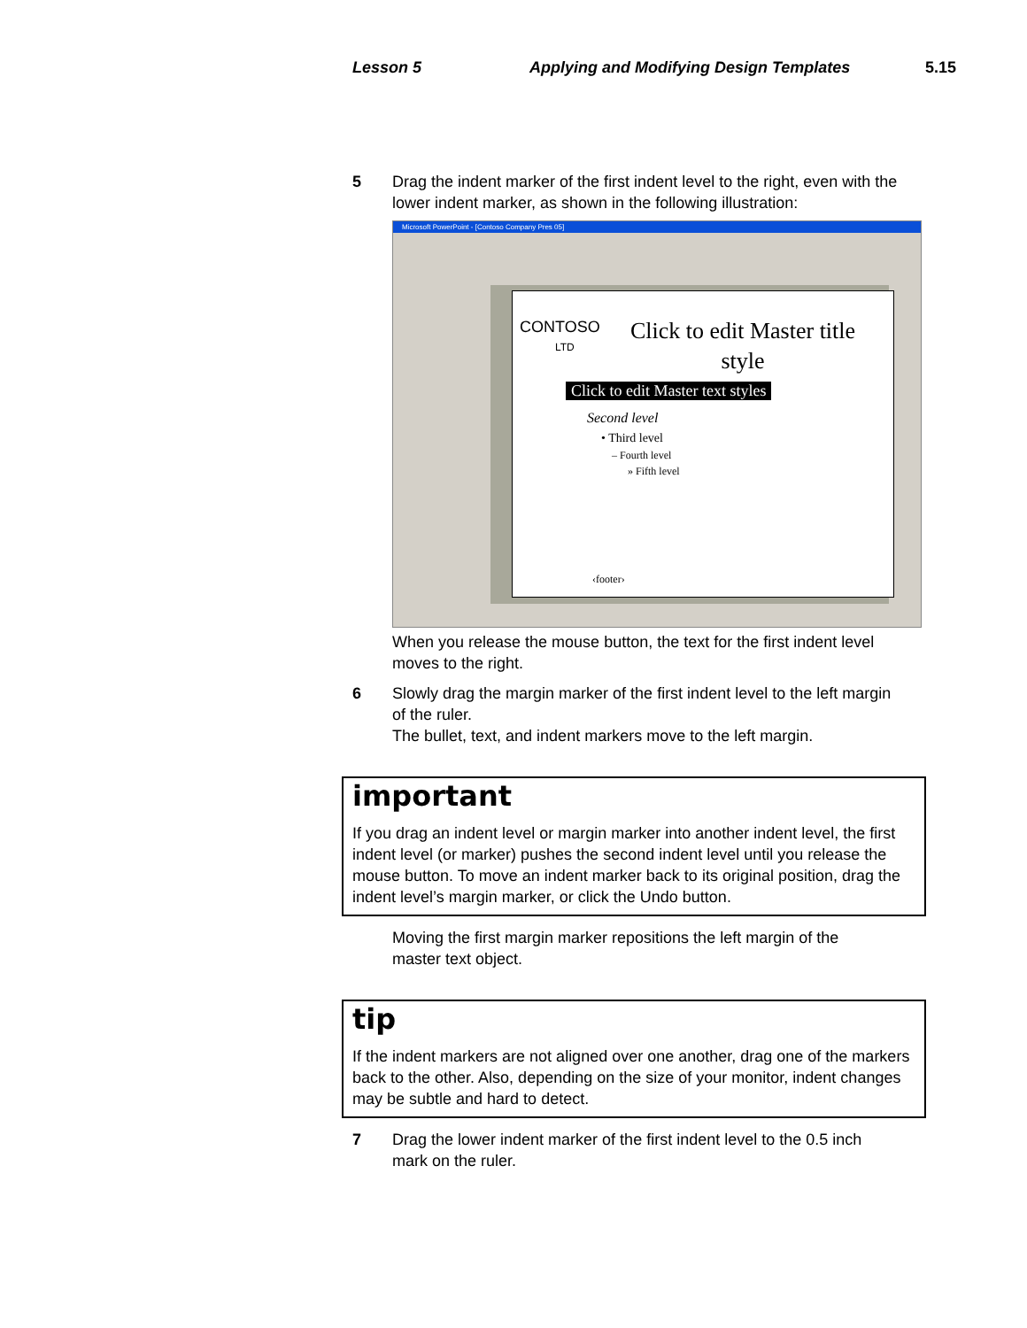Lesson 5 Applying and Modifying Design Templates 5.15
5 Drag the indent marker of the first indent level to the right, even with the lower indent marker, as shown in the following illustration:
Microsoft PowerPoint - [Contoso Company Pres 05]
CONTOSO
LTD
Click to edit Master title style
Click to edit Master text styles
Second level
• Third level
– Fourth level
» Fifth level
‹footer›
When you release the mouse button, the text for the first indent level moves to the right.
6 Slowly drag the margin marker of the first indent level to the left margin of the ruler.
The bullet, text, and indent markers move to the left margin.
important
If you drag an indent level or margin marker into another indent level, the first indent level (or marker) pushes the second indent level until you release the mouse button. To move an indent marker back to its original position, drag the indent level’s margin marker, or click the Undo button.
Moving the first margin marker repositions the left margin of the master text object.
tip
If the indent markers are not aligned over one another, drag one of the markers back to the other. Also, depending on the size of your monitor, indent changes may be subtle and hard to detect.
7 Drag the lower indent marker of the first indent level to the 0.5 inch mark on the ruler.